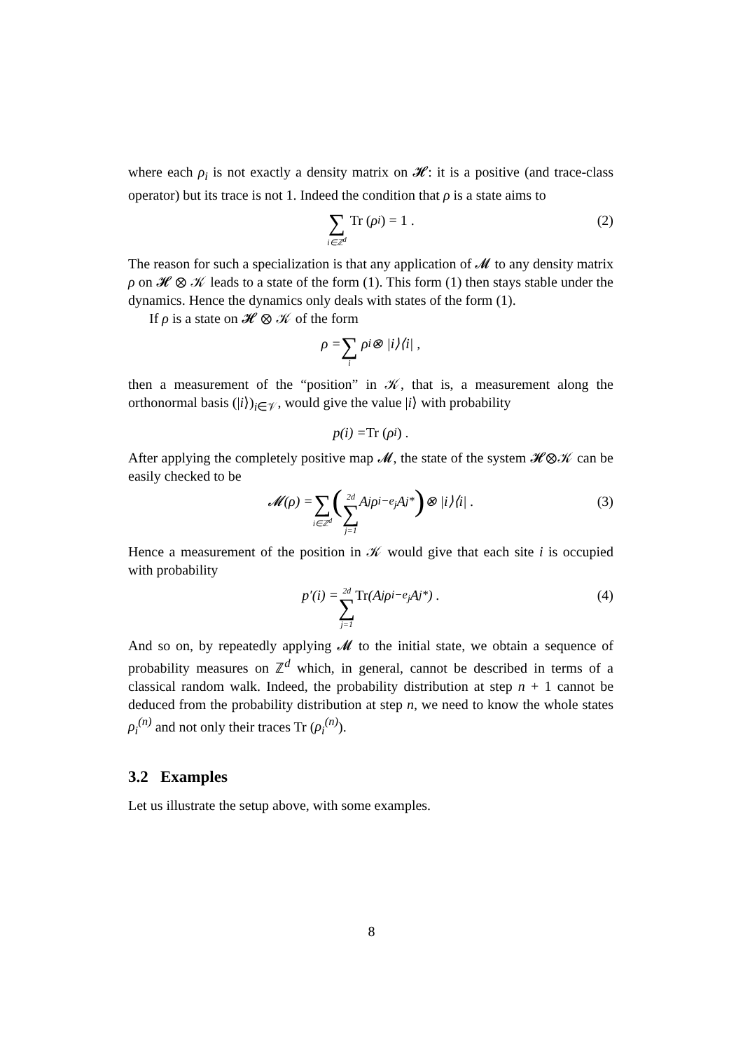where each ρ<sub>i</sub> is not exactly a density matrix on 𝓗: it is a positive (and trace-class operator) but its trace is not 1. Indeed the condition that ρ is a state aims to
∑ i∈ℤ<sup>d</sup> Tr (ρ<sub>i</sub>) = 1 . (2)
The reason for such a specialization is that any application of 𝓜 to any density matrix ρ on 𝓗 ⊗ 𝒦 leads to a state of the form (1). This form (1) then stays stable under the dynamics. Hence the dynamics only deals with states of the form (1).
If ρ is a state on 𝓗 ⊗ 𝒦 of the form
ρ = ∑ i ρ<sub>i</sub> ⊗ |i⟩⟨i| ,
then a measurement of the “position” in 𝒦, that is, a measurement along the orthonormal basis (|i⟩)<sub>i∈𝒱</sub>, would give the value |i⟩ with probability
p(i) = Tr (ρ<sub>i</sub>) .
After applying the completely positive map 𝓜, the state of the system 𝓗⊗𝒦 can be easily checked to be
𝓜(ρ) = ∑ i∈ℤ<sup>d</sup> (2d ∑ j=1 A<sub>j</sub> ρ<sub>i−e<sub>j</sub></sub> A<sub>j</sub><sup>*</sup>) ⊗ |i⟩⟨i| . (3)
Hence a measurement of the position in 𝒦 would give that each site i is occupied with probability
p′(i) = 2d ∑ j=1 Tr (A<sub>j</sub> ρ<sub>i−e<sub>j</sub></sub> A<sub>j</sub><sup>*</sup>) . (4)
And so on, by repeatedly applying 𝓜 to the initial state, we obtain a sequence of probability measures on ℤ<sup>d</sup> which, in general, cannot be described in terms of a classical random walk. Indeed, the probability distribution at step n + 1 cannot be deduced from the probability distribution at step n, we need to know the whole states ρ<sub>i</sub><sup>(n)</sup> and not only their traces Tr (ρ<sub>i</sub><sup>(n)</sup>).
3.2 Examples
Let us illustrate the setup above, with some examples.
8